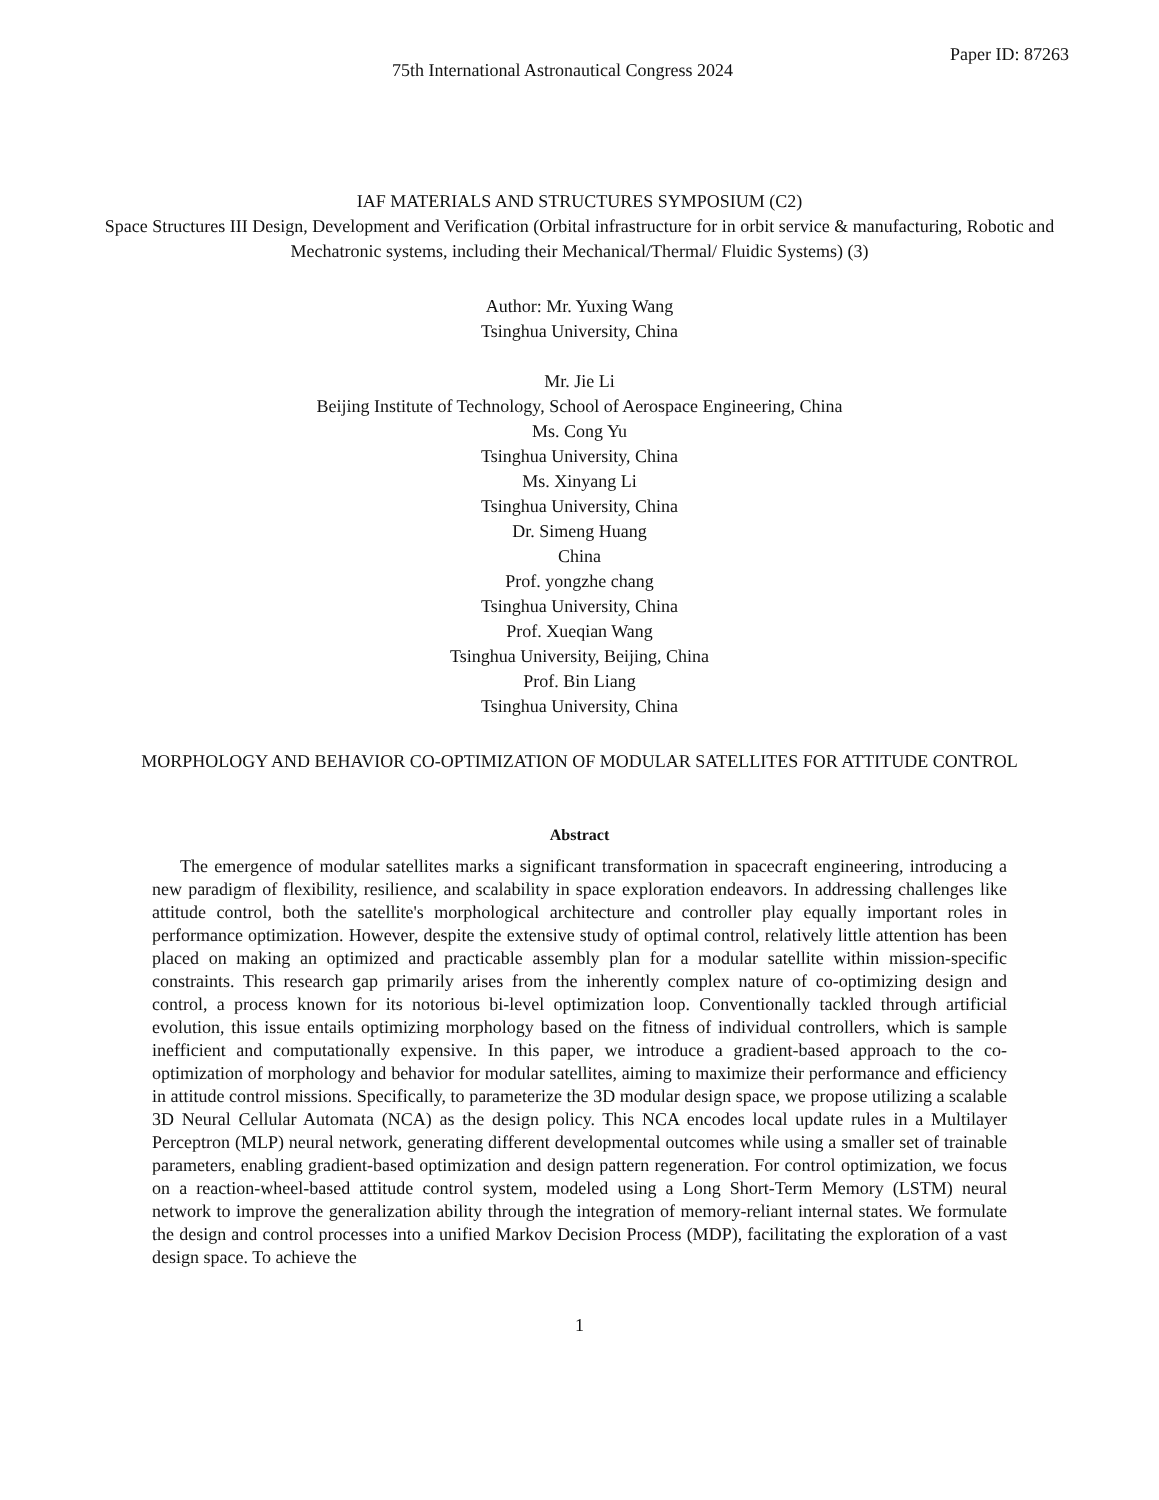75th International Astronautical Congress 2024
Paper ID: 87263
IAF MATERIALS AND STRUCTURES SYMPOSIUM (C2)
Space Structures III Design, Development and Verification (Orbital infrastructure for in orbit service & manufacturing, Robotic and Mechatronic systems, including their Mechanical/Thermal/ Fluidic Systems) (3)
Author: Mr. Yuxing Wang
Tsinghua University, China
Mr. Jie Li
Beijing Institute of Technology, School of Aerospace Engineering, China
Ms. Cong Yu
Tsinghua University, China
Ms. Xinyang Li
Tsinghua University, China
Dr. Simeng Huang
China
Prof. yongzhe chang
Tsinghua University, China
Prof. Xueqian Wang
Tsinghua University, Beijing, China
Prof. Bin Liang
Tsinghua University, China
MORPHOLOGY AND BEHAVIOR CO-OPTIMIZATION OF MODULAR SATELLITES FOR ATTITUDE CONTROL
Abstract
The emergence of modular satellites marks a significant transformation in spacecraft engineering, introducing a new paradigm of flexibility, resilience, and scalability in space exploration endeavors. In addressing challenges like attitude control, both the satellite's morphological architecture and controller play equally important roles in performance optimization. However, despite the extensive study of optimal control, relatively little attention has been placed on making an optimized and practicable assembly plan for a modular satellite within mission-specific constraints. This research gap primarily arises from the inherently complex nature of co-optimizing design and control, a process known for its notorious bi-level optimization loop. Conventionally tackled through artificial evolution, this issue entails optimizing morphology based on the fitness of individual controllers, which is sample inefficient and computationally expensive. In this paper, we introduce a gradient-based approach to the co-optimization of morphology and behavior for modular satellites, aiming to maximize their performance and efficiency in attitude control missions. Specifically, to parameterize the 3D modular design space, we propose utilizing a scalable 3D Neural Cellular Automata (NCA) as the design policy. This NCA encodes local update rules in a Multilayer Perceptron (MLP) neural network, generating different developmental outcomes while using a smaller set of trainable parameters, enabling gradient-based optimization and design pattern regeneration. For control optimization, we focus on a reaction-wheel-based attitude control system, modeled using a Long Short-Term Memory (LSTM) neural network to improve the generalization ability through the integration of memory-reliant internal states. We formulate the design and control processes into a unified Markov Decision Process (MDP), facilitating the exploration of a vast design space. To achieve the
1